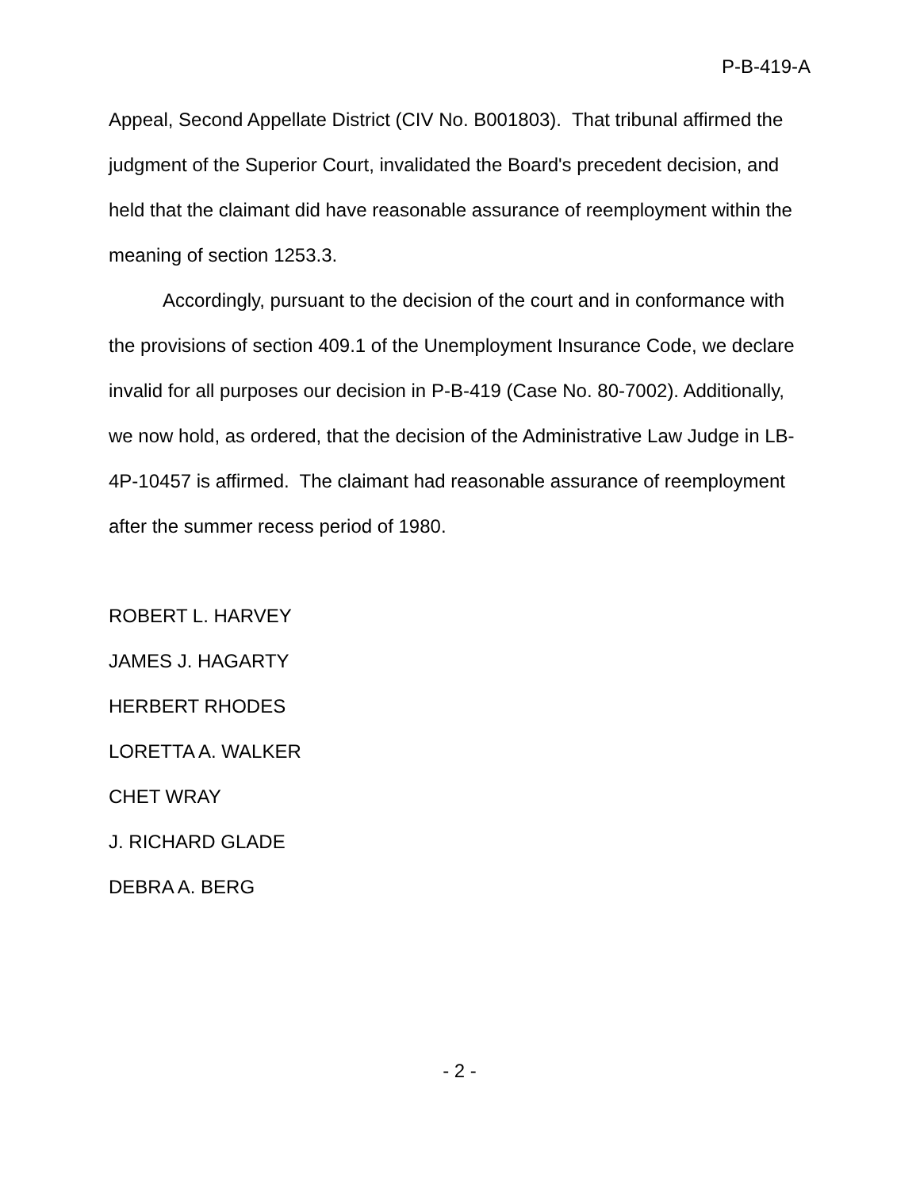P-B-419-A
Appeal, Second Appellate District (CIV No. B001803). That tribunal affirmed the judgment of the Superior Court, invalidated the Board's precedent decision, and held that the claimant did have reasonable assurance of reemployment within the meaning of section 1253.3.
Accordingly, pursuant to the decision of the court and in conformance with the provisions of section 409.1 of the Unemployment Insurance Code, we declare invalid for all purposes our decision in P-B-419 (Case No. 80-7002). Additionally, we now hold, as ordered, that the decision of the Administrative Law Judge in LB-4P-10457 is affirmed. The claimant had reasonable assurance of reemployment after the summer recess period of 1980.
ROBERT L. HARVEY
JAMES J. HAGARTY
HERBERT RHODES
LORETTA A. WALKER
CHET WRAY
J. RICHARD GLADE
DEBRA A. BERG
- 2 -